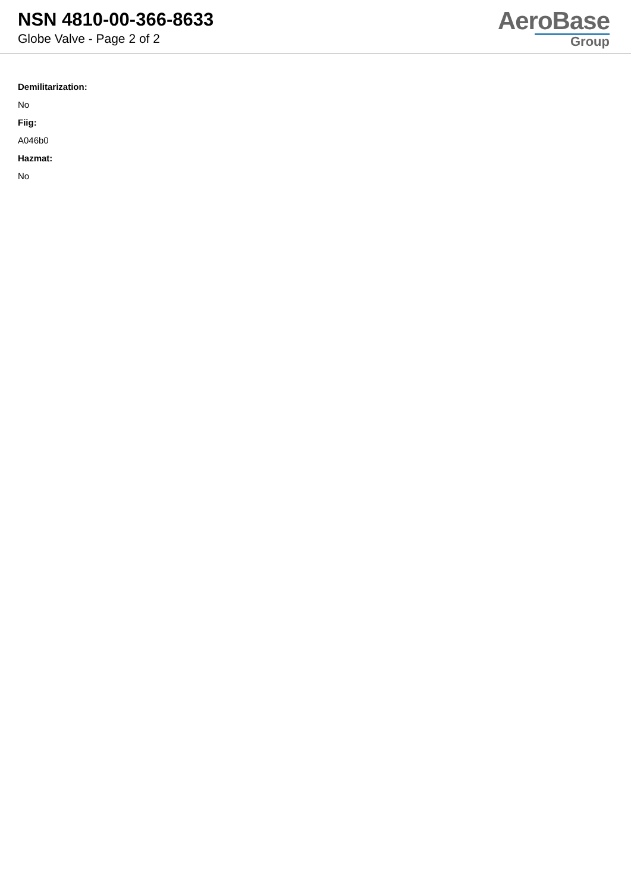NSN 4810-00-366-8633
Globe Valve - Page 2 of 2
AeroBase
Group
Demilitarization:
No
Fiig:
A046b0
Hazmat:
No